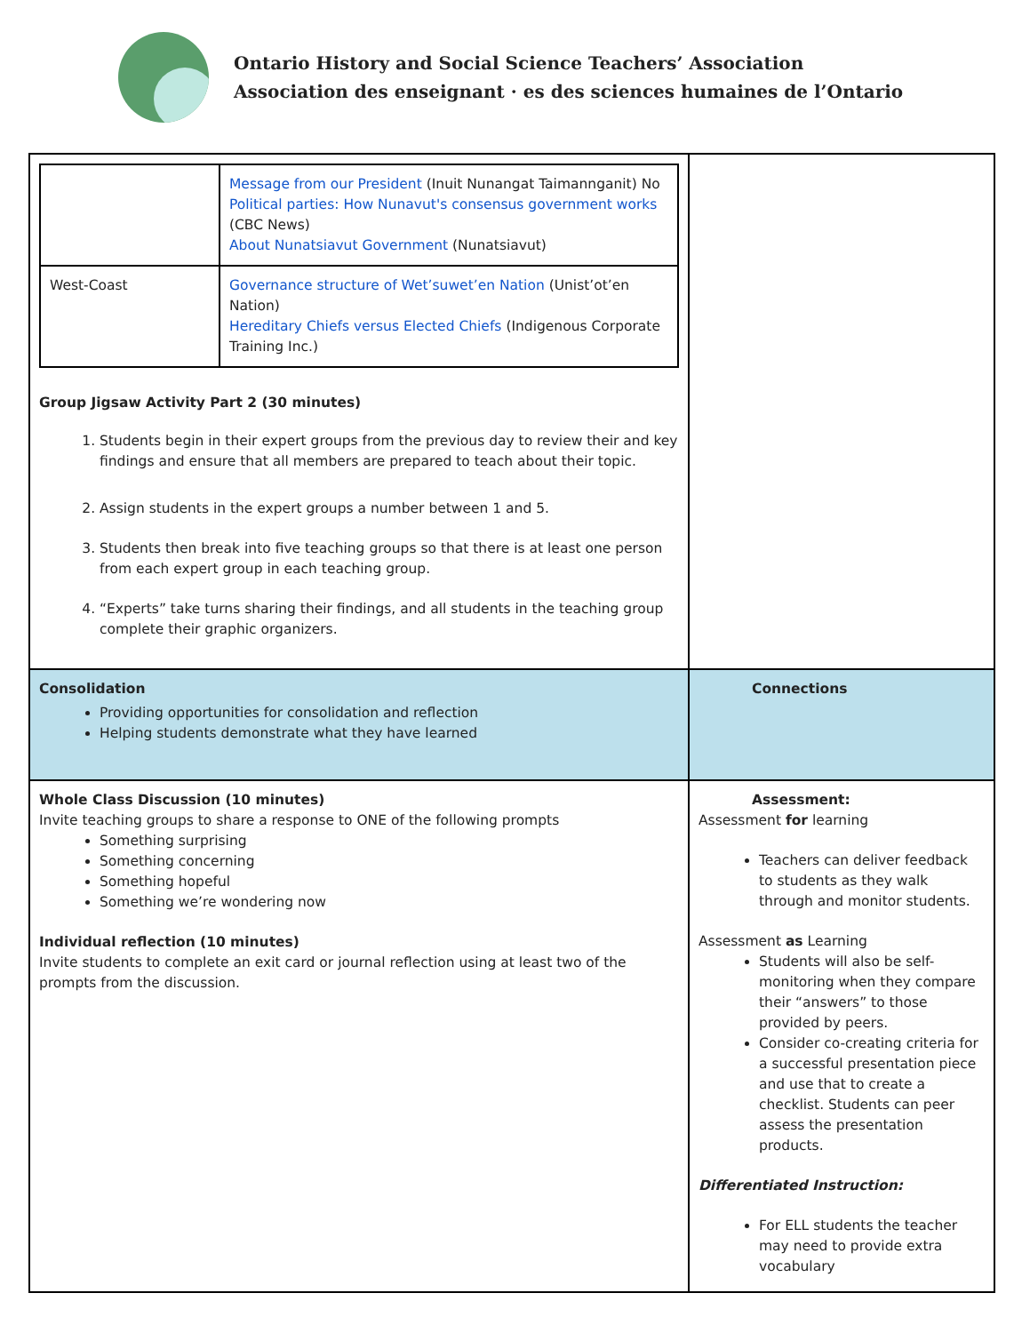Ontario History and Social Science Teachers’ Association
Association des enseignant · es des sciences humaines de l’Ontario
| / / Message from our President (Inuit Nunangat Taimannganit) No Political parties: How Nunavut's consensus government works (CBC News) About Nunatsiavut Government (Nunatsiavut) / / West-Coast / Governance structure of Wet’suwet’en Nation (Unist’ot’en Nation) Hereditary Chiefs versus Elected Chiefs (Indigenous Corporate Training Inc.) / Group Jigsaw Activity Part 2 (30 minutes) 1. Students begin in their expert groups from the previous day to review their and key findings and ensure that all members are prepared to teach about their topic. 2. Assign students in the expert groups a number between 1 and 5. 3. Students then break into five teaching groups so that there is at least one person from each expert group in each teaching group. 4. “Experts” take turns sharing their findings, and all students in the teaching group complete their graphic organizers. | |
| Consolidation Providing opportunities for consolidation and reflection Helping students demonstrate what they have learned | Connections |
| Whole Class Discussion (10 minutes) Invite teaching groups to share a response to ONE of the following prompts Something surprising Something concerning Something hopeful Something we’re wondering now Individual reflection (10 minutes) Invite students to complete an exit card or journal reflection using at least two of the prompts from the discussion. | Assessment: Assessment for learning Teachers can deliver feedback to students as they walk through and monitor students. Assessment as Learning Students will also be self-monitoring when they compare their “answers” to those provided by peers. Consider co-creating criteria for a successful presentation piece and use that to create a checklist. Students can peer assess the presentation products. Differentiated Instruction: For ELL students the teacher may need to provide extra vocabulary |